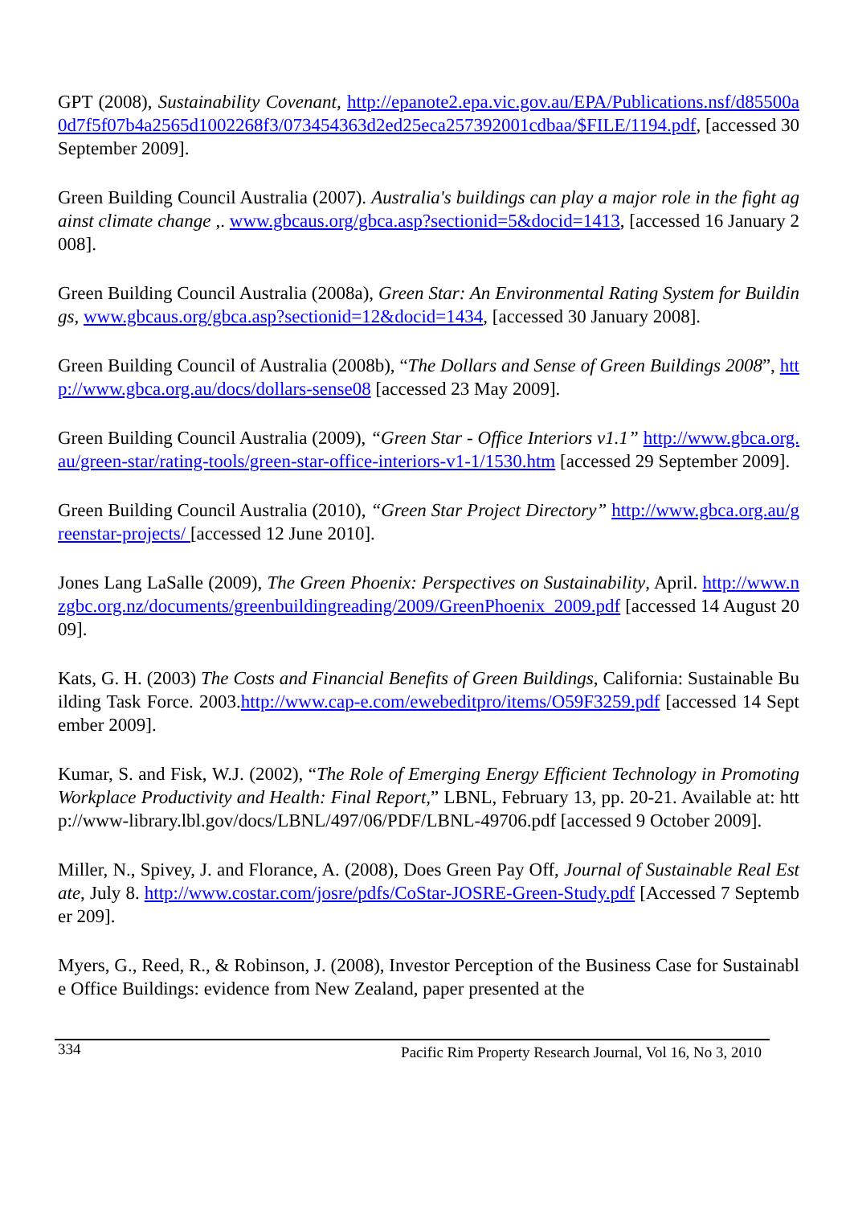GPT (2008), Sustainability Covenant, http://epanote2.epa.vic.gov.au/EPA/Publications.nsf/d85500a0d7f5f07b4a2565d1002268f3/073454363d2ed25eca257392001cdbaa/$FILE/1194.pdf, [accessed 30 September 2009].
Green Building Council Australia (2007). Australia's buildings can play a major role in the fight against climate change ,. www.gbcaus.org/gbca.asp?sectionid=5&docid=1413, [accessed 16 January 2008].
Green Building Council Australia (2008a), Green Star: An Environmental Rating System for Buildings, www.gbcaus.org/gbca.asp?sectionid=12&docid=1434, [accessed 30 January 2008].
Green Building Council of Australia (2008b), “The Dollars and Sense of Green Buildings 2008”, http://www.gbca.org.au/docs/dollars-sense08 [accessed 23 May 2009].
Green Building Council Australia (2009), “Green Star - Office Interiors v1.1” http://www.gbca.org.au/green-star/rating-tools/green-star-office-interiors-v1-1/1530.htm [accessed 29 September 2009].
Green Building Council Australia (2010), “Green Star Project Directory” http://www.gbca.org.au/greenstar-projects/ [accessed 12 June 2010].
Jones Lang LaSalle (2009), The Green Phoenix: Perspectives on Sustainability, April. http://www.nzgbc.org.nz/documents/greenbuildingreading/2009/GreenPhoenix_2009.pdf [accessed 14 August 2009].
Kats, G. H. (2003) The Costs and Financial Benefits of Green Buildings, California: Sustainable Building Task Force. 2003.http://www.cap-e.com/ewebeditpro/items/O59F3259.pdf [accessed 14 September 2009].
Kumar, S. and Fisk, W.J. (2002), “The Role of Emerging Energy Efficient Technology in Promoting Workplace Productivity and Health: Final Report,” LBNL, February 13, pp. 20-21. Available at: http://www-library.lbl.gov/docs/LBNL/497/06/PDF/LBNL-49706.pdf [accessed 9 October 2009].
Miller, N., Spivey, J. and Florance, A. (2008), Does Green Pay Off, Journal of Sustainable Real Estate, July 8. http://www.costar.com/josre/pdfs/CoStar-JOSRE-Green-Study.pdf [Accessed 7 September 209].
Myers, G., Reed, R., & Robinson, J. (2008), Investor Perception of the Business Case for Sustainable Office Buildings: evidence from New Zealand, paper presented at the
334 Pacific Rim Property Research Journal, Vol 16, No 3, 2010